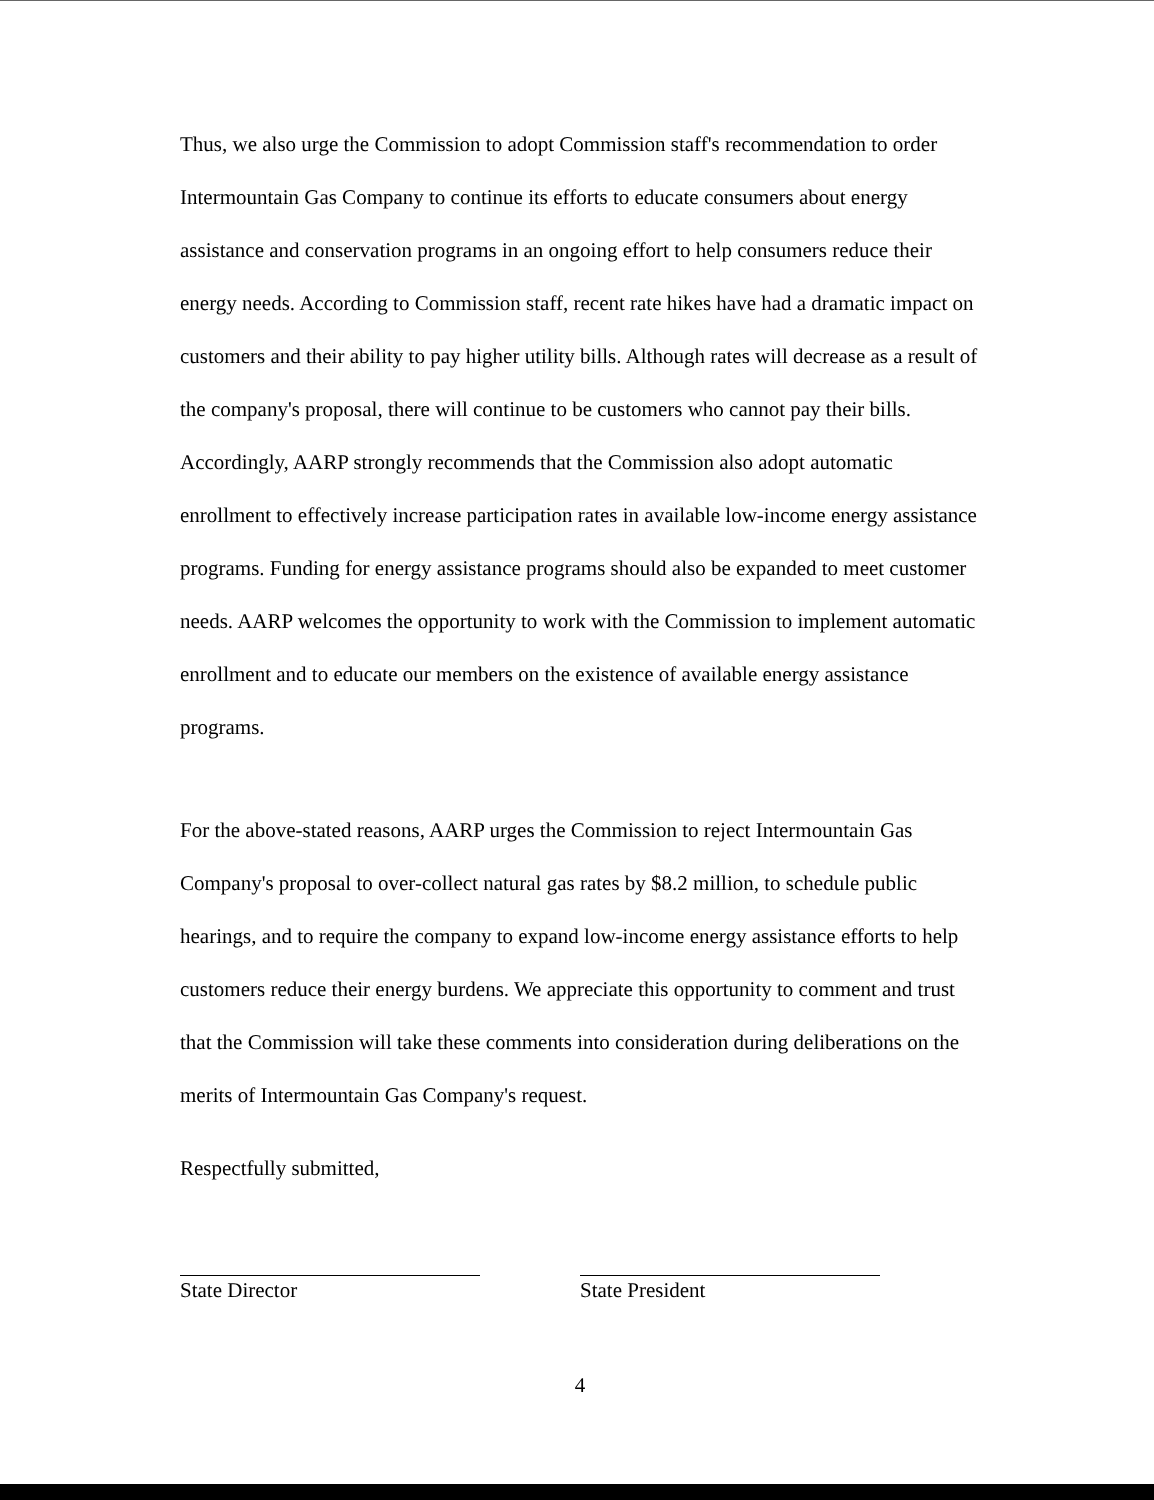Thus, we also urge the Commission to adopt Commission staff's recommendation to order Intermountain Gas Company to continue its efforts to educate consumers about energy assistance and conservation programs in an ongoing effort to help consumers reduce their energy needs. According to Commission staff, recent rate hikes have had a dramatic impact on customers and their ability to pay higher utility bills. Although rates will decrease as a result of the company's proposal, there will continue to be customers who cannot pay their bills. Accordingly, AARP strongly recommends that the Commission also adopt automatic enrollment to effectively increase participation rates in available low-income energy assistance programs. Funding for energy assistance programs should also be expanded to meet customer needs. AARP welcomes the opportunity to work with the Commission to implement automatic enrollment and to educate our members on the existence of available energy assistance programs.
For the above-stated reasons, AARP urges the Commission to reject Intermountain Gas Company's proposal to over-collect natural gas rates by $8.2 million, to schedule public hearings, and to require the company to expand low-income energy assistance efforts to help customers reduce their energy burdens. We appreciate this opportunity to comment and trust that the Commission will take these comments into consideration during deliberations on the merits of Intermountain Gas Company's request.
Respectfully submitted,
State Director State President
4